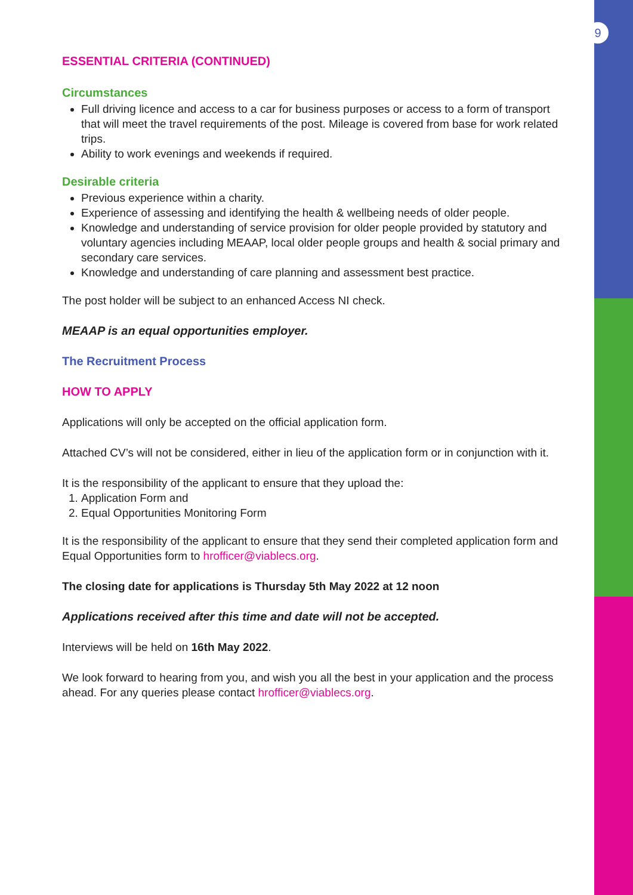9
ESSENTIAL CRITERIA (CONTINUED)
Circumstances
Full driving licence and access to a car for business purposes or access to a form of transport that will meet the travel requirements of the post. Mileage is covered from base for work related trips.
Ability to work evenings and weekends if required.
Desirable criteria
Previous experience within a charity.
Experience of assessing and identifying the health & wellbeing needs of older people.
Knowledge and understanding of service provision for older people provided by statutory and voluntary agencies including MEAAP, local older people groups and health & social primary and secondary care services.
Knowledge and understanding of care planning and assessment best practice.
The post holder will be subject to an enhanced Access NI check.
MEAAP is an equal opportunities employer.
The Recruitment Process
HOW TO APPLY
Applications will only be accepted on the official application form.
Attached CV’s will not be considered, either in lieu of the application form or in conjunction with it.
It is the responsibility of the applicant to ensure that they upload the:
1. Application Form and
2. Equal Opportunities Monitoring Form
It is the responsibility of the applicant to ensure that they send their completed application form and Equal Opportunities form to hrofficer@viablecs.org.
The closing date for applications is Thursday 5th May 2022 at 12 noon
Applications received after this time and date will not be accepted.
Interviews will be held on 16th May 2022.
We look forward to hearing from you, and wish you all the best in your application and the process ahead. For any queries please contact hrofficer@viablecs.org.